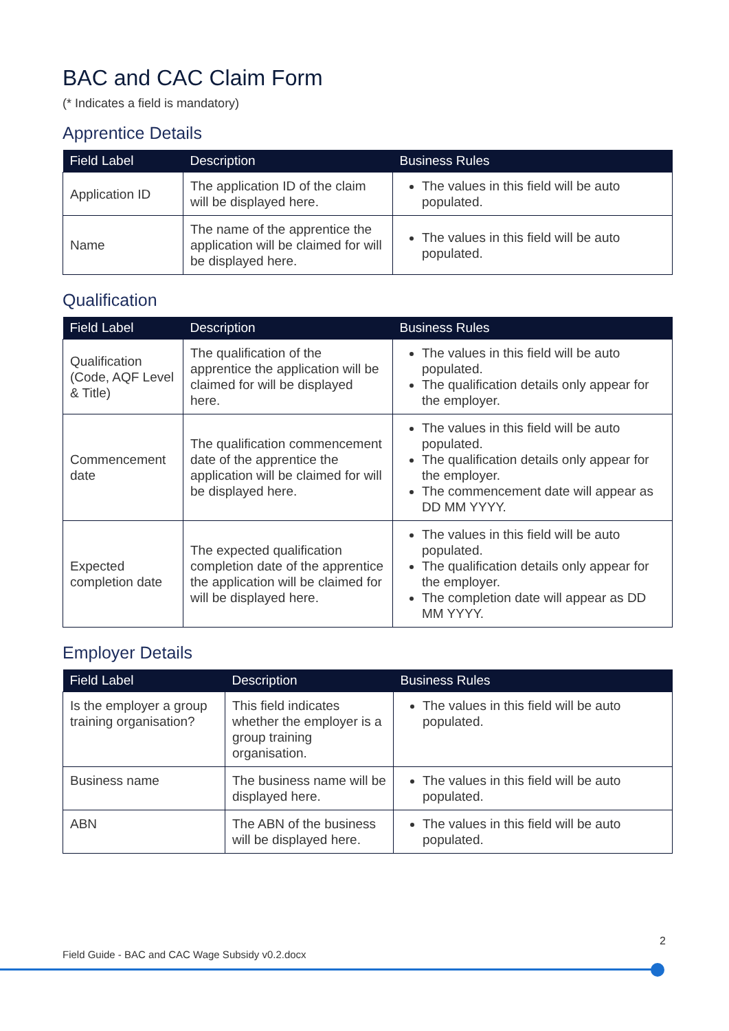BAC and CAC Claim Form
(* Indicates a field is mandatory)
Apprentice Details
| Field Label | Description | Business Rules |
| --- | --- | --- |
| Application ID | The application ID of the claim will be displayed here. | The values in this field will be auto populated. |
| Name | The name of the apprentice the application will be claimed for will be displayed here. | The values in this field will be auto populated. |
Qualification
| Field Label | Description | Business Rules |
| --- | --- | --- |
| Qualification (Code, AQF Level & Title) | The qualification of the apprentice the application will be claimed for will be displayed here. | The values in this field will be auto populated. The qualification details only appear for the employer. |
| Commencement date | The qualification commencement date of the apprentice the application will be claimed for will be displayed here. | The values in this field will be auto populated. The qualification details only appear for the employer. The commencement date will appear as DD MM YYYY. |
| Expected completion date | The expected qualification completion date of the apprentice the application will be claimed for will be displayed here. | The values in this field will be auto populated. The qualification details only appear for the employer. The completion date will appear as DD MM YYYY. |
Employer Details
| Field Label | Description | Business Rules |
| --- | --- | --- |
| Is the employer a group training organisation? | This field indicates whether the employer is a group training organisation. | The values in this field will be auto populated. |
| Business name | The business name will be displayed here. | The values in this field will be auto populated. |
| ABN | The ABN of the business will be displayed here. | The values in this field will be auto populated. |
2
Field Guide - BAC and CAC Wage Subsidy v0.2.docx